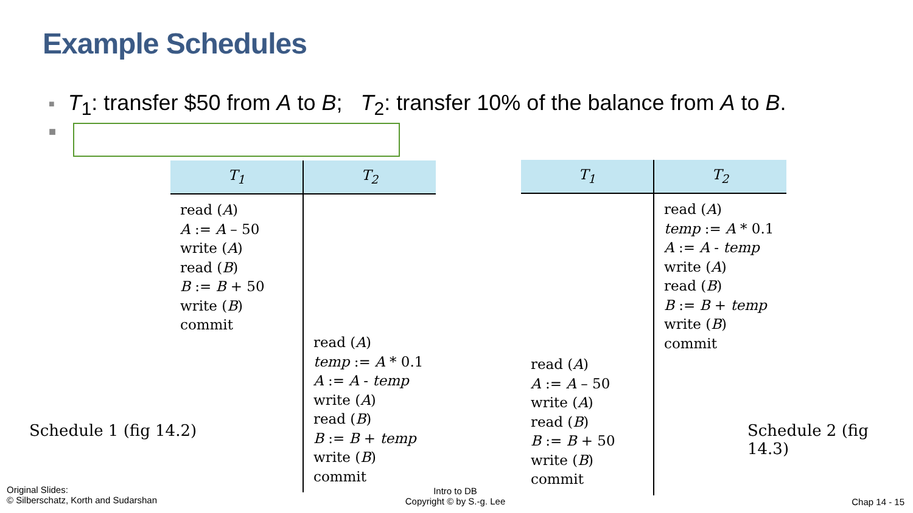Example Schedules
■ T<sub>1</sub>: transfer $50 from A to B; T<sub>2</sub>: transfer 10% of the balance from A to B.
■
| T<sub>1</sub> | T<sub>2</sub> |
| --- | --- |
| read ( A ) A := A – 50 write ( A ) read ( B ) B := B + 50 write ( B ) commit | read ( A ) temp := A * 0.1 A := A - temp write ( A ) read ( B ) B := B + temp write ( B ) commit |
| T<sub>1</sub> | T<sub>2</sub> |
| --- | --- |
| read ( A ) A := A – 50 write ( A ) read ( B ) B := B + 50 write ( B ) commit | read ( A ) temp := A * 0.1 A := A - temp write ( A ) read ( B ) B := B + temp write ( B ) commit |
Schedule 1 (fig 14.2) Schedule 2 (fig 14.3)
Original Slides:
© Silberschatz, Korth and Sudarshan
Intro to DB
Copyright © by S.-g. Lee
Chap 14 - 15